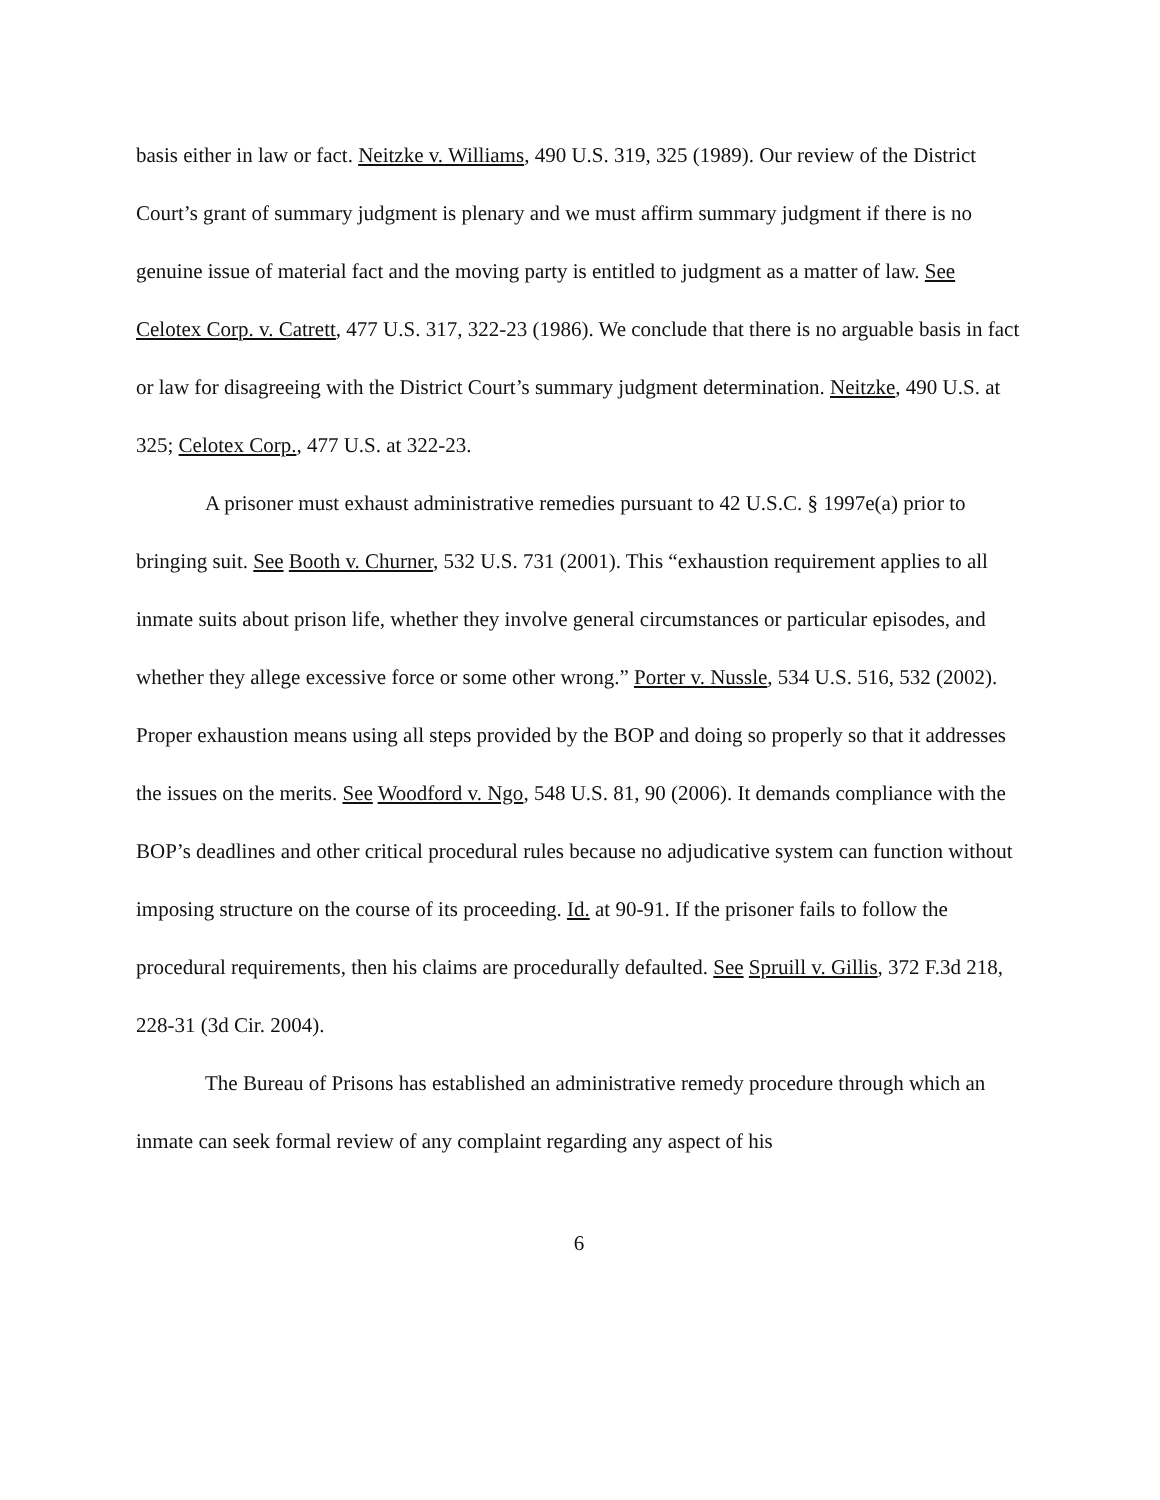basis either in law or fact. Neitzke v. Williams, 490 U.S. 319, 325 (1989). Our review of the District Court’s grant of summary judgment is plenary and we must affirm summary judgment if there is no genuine issue of material fact and the moving party is entitled to judgment as a matter of law. See Celotex Corp. v. Catrett, 477 U.S. 317, 322-23 (1986). We conclude that there is no arguable basis in fact or law for disagreeing with the District Court’s summary judgment determination. Neitzke, 490 U.S. at 325; Celotex Corp., 477 U.S. at 322-23.
A prisoner must exhaust administrative remedies pursuant to 42 U.S.C. § 1997e(a) prior to bringing suit. See Booth v. Churner, 532 U.S. 731 (2001). This “exhaustion requirement applies to all inmate suits about prison life, whether they involve general circumstances or particular episodes, and whether they allege excessive force or some other wrong.” Porter v. Nussle, 534 U.S. 516, 532 (2002). Proper exhaustion means using all steps provided by the BOP and doing so properly so that it addresses the issues on the merits. See Woodford v. Ngo, 548 U.S. 81, 90 (2006). It demands compliance with the BOP’s deadlines and other critical procedural rules because no adjudicative system can function without imposing structure on the course of its proceeding. Id. at 90-91. If the prisoner fails to follow the procedural requirements, then his claims are procedurally defaulted. See Spruill v. Gillis, 372 F.3d 218, 228-31 (3d Cir. 2004).
The Bureau of Prisons has established an administrative remedy procedure through which an inmate can seek formal review of any complaint regarding any aspect of his
6